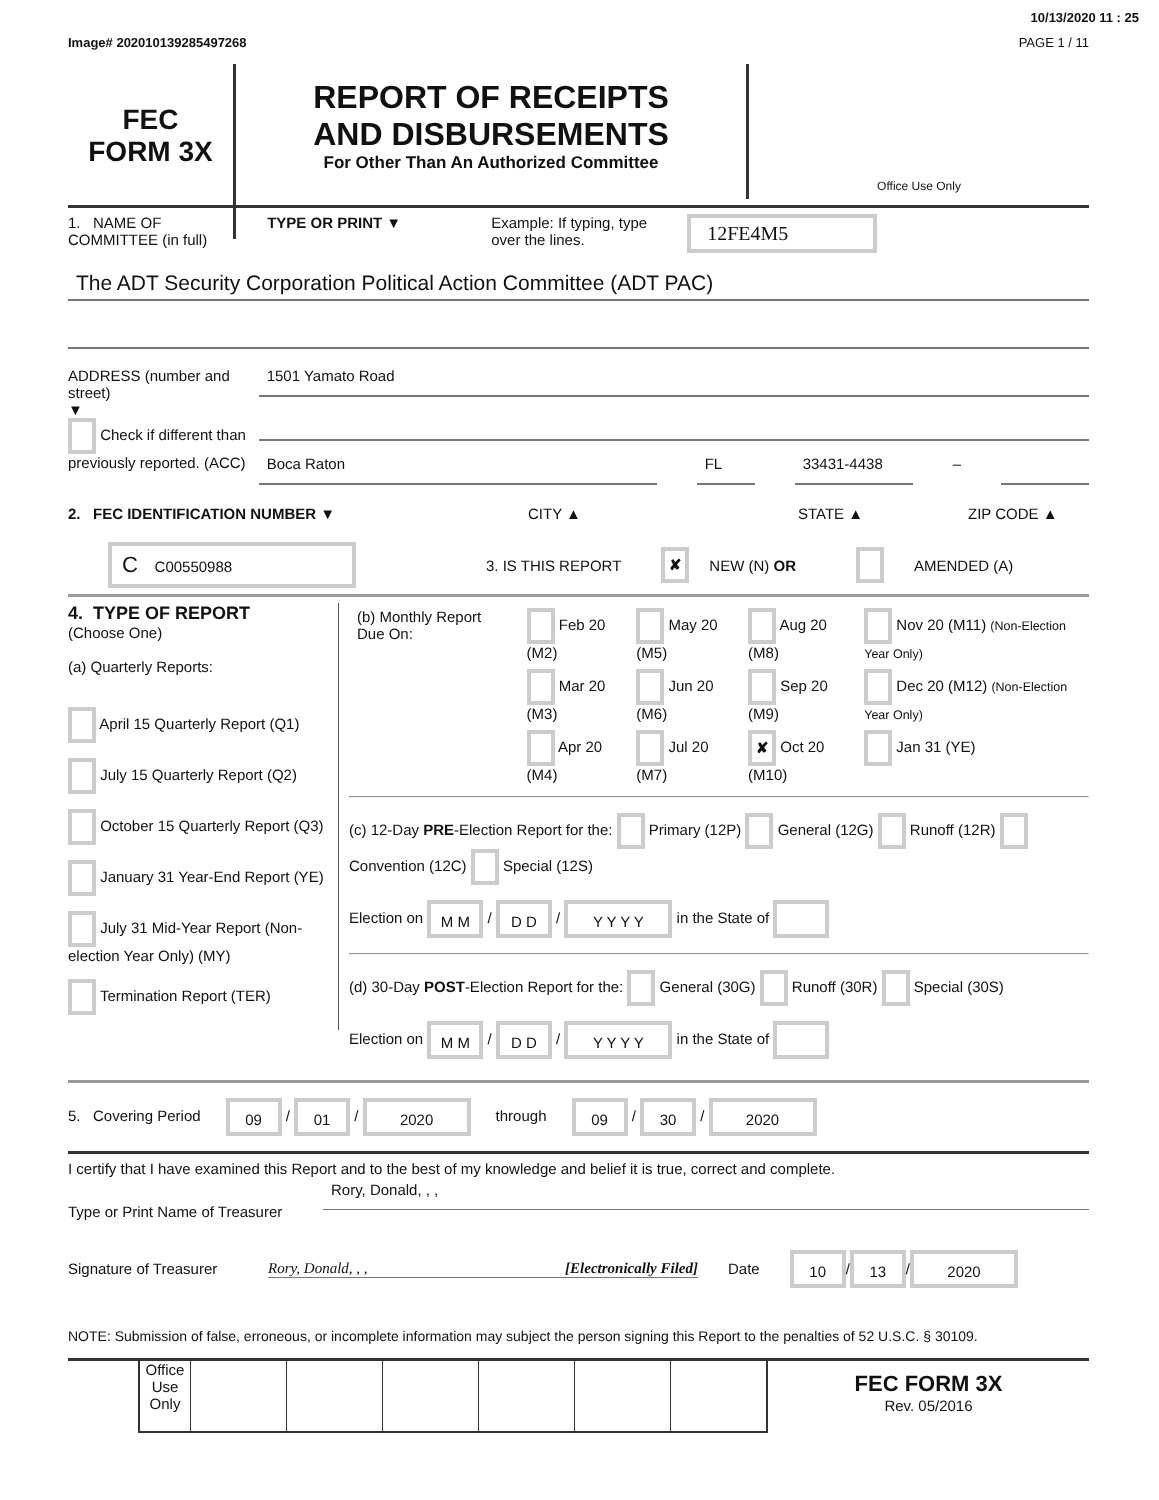10/13/2020 11 : 25
Image# 202010139285497268 PAGE 1 / 11
FEC
FORM 3X
REPORT OF RECEIPTS
AND DISBURSEMENTS
For Other Than An Authorized Committee
Office Use Only
1. NAME OF
COMMITTEE (in full) TYPE OR PRINT ▼ Example: If typing, type
over the lines. 12FE4M5
The ADT Security Corporation Political Action Committee (ADT PAC)
ADDRESS (number and street)
▼
Check if different than previously reported. (ACC)
1501 Yamato Road
Boca Raton FL 33431-4438
–
2. FEC IDENTIFICATION NUMBER ▼ CITY ▲ STATE ▲ ZIP CODE ▲
C C00550988 3. IS THIS REPORT ✘ NEW (N) OR AMENDED (A)
4. TYPE OF REPORT
(Choose One)
(a) Quarterly Reports:
April 15 Quarterly Report (Q1)
July 15 Quarterly Report (Q2)
October 15 Quarterly Report (Q3)
January 31 Year-End Report (YE)
July 31 Mid-Year Report (Non-election Year Only) (MY)
Termination Report (TER)
| (b) Monthly Report Due On: | Feb 20 (M2) | May 20 (M5) | Aug 20 (M8) | Nov 20 (M11) (Non-Election Year Only) |
| | Mar 20 (M3) | Jun 20 (M6) | Sep 20 (M9) | Dec 20 (M12) (Non-Election Year Only) |
| | Apr 20 (M4) | Jul 20 (M7) | ✘ Oct 20 (M10) | Jan 31 (YE) |
(c) 12-Day PRE-Election Report for the: Primary (12P) General (12G) Runoff (12R) Convention (12C) Special (12S)
Election on M M / D D / Y Y Y Y in the State of
(d) 30-Day POST-Election Report for the: General (30G) Runoff (30R) Special (30S)
Election on M M / D D / Y Y Y Y in the State of
5. Covering Period 09 / 01 / 2020 through 09 / 30 / 2020
I certify that I have examined this Report and to the best of my knowledge and belief it is true, correct and complete.
Type or Print Name of Treasurer
Rory, Donald, , ,
Signature of Treasurer Rory, Donald, , , [Electronically Filed] Date 10 / 13 / 2020
NOTE: Submission of false, erroneous, or incomplete information may subject the person signing this Report to the penalties of 52 U.S.C. § 30109.
Office Use Only
FEC FORM 3X
Rev. 05/2016